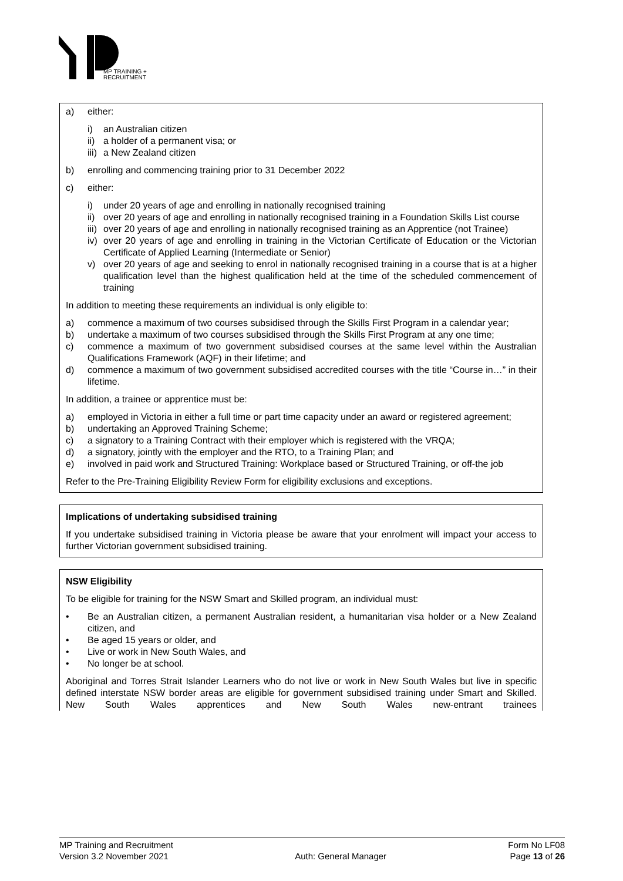MP TRAINING +
RECRUITMENT
a) either:
i) an Australian citizen
ii) a holder of a permanent visa; or
iii) a New Zealand citizen
b) enrolling and commencing training prior to 31 December 2022
c) either:
i) under 20 years of age and enrolling in nationally recognised training
ii) over 20 years of age and enrolling in nationally recognised training in a Foundation Skills List course
iii) over 20 years of age and enrolling in nationally recognised training as an Apprentice (not Trainee)
iv) over 20 years of age and enrolling in training in the Victorian Certificate of Education or the Victorian Certificate of Applied Learning (Intermediate or Senior)
v) over 20 years of age and seeking to enrol in nationally recognised training in a course that is at a higher qualification level than the highest qualification held at the time of the scheduled commencement of training
In addition to meeting these requirements an individual is only eligible to:
a) commence a maximum of two courses subsidised through the Skills First Program in a calendar year;
b) undertake a maximum of two courses subsidised through the Skills First Program at any one time;
c) commence a maximum of two government subsidised courses at the same level within the Australian Qualifications Framework (AQF) in their lifetime; and
d) commence a maximum of two government subsidised accredited courses with the title “Course in…” in their lifetime.
In addition, a trainee or apprentice must be:
a) employed in Victoria in either a full time or part time capacity under an award or registered agreement;
b) undertaking an Approved Training Scheme;
c) a signatory to a Training Contract with their employer which is registered with the VRQA;
d) a signatory, jointly with the employer and the RTO, to a Training Plan; and
e) involved in paid work and Structured Training: Workplace based or Structured Training, or off-the job
Refer to the Pre-Training Eligibility Review Form for eligibility exclusions and exceptions.
Implications of undertaking subsidised training
If you undertake subsidised training in Victoria please be aware that your enrolment will impact your access to further Victorian government subsidised training.
NSW Eligibility
To be eligible for training for the NSW Smart and Skilled program, an individual must:
• Be an Australian citizen, a permanent Australian resident, a humanitarian visa holder or a New Zealand citizen, and
• Be aged 15 years or older, and
• Live or work in New South Wales, and
• No longer be at school.
Aboriginal and Torres Strait Islander Learners who do not live or work in New South Wales but live in specific defined interstate NSW border areas are eligible for government subsidised training under Smart and Skilled. New South Wales apprentices and New South Wales new-entrant trainees
MP Training and Recruitment
Version 3.2 November 2021
Auth: General Manager Form No LF08
Page 13 of 26